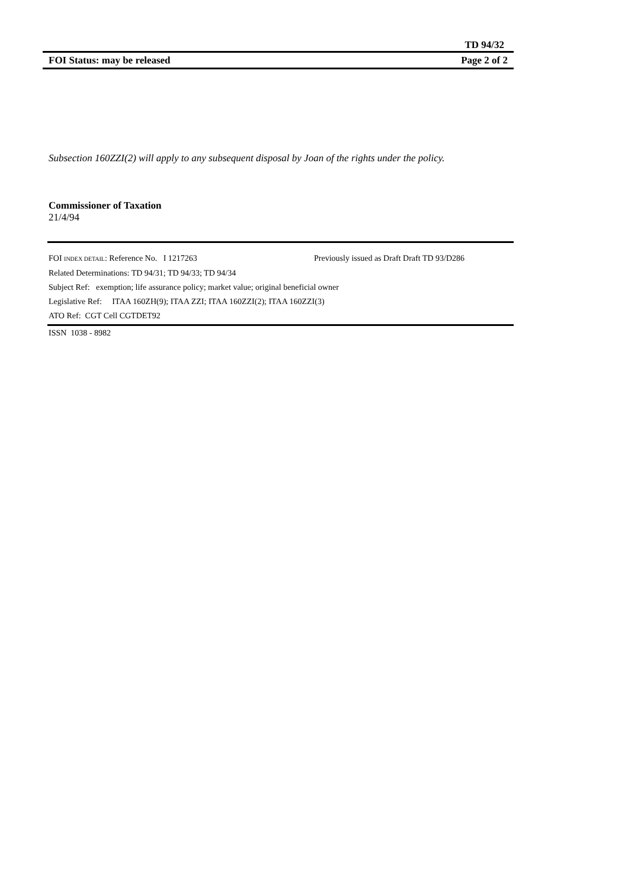TD 94/32
FOI Status: may be released Page 2 of 2
Subsection 160ZZI(2) will apply to any subsequent disposal by Joan of the rights under the policy.
Commissioner of Taxation
21/4/94
FOI INDEX DETAIL: Reference No. I 1217263 Previously issued as Draft Draft TD 93/D286
Related Determinations: TD 94/31; TD 94/33; TD 94/34
Subject Ref: exemption; life assurance policy; market value; original beneficial owner
Legislative Ref: ITAA 160ZH(9); ITAA ZZI; ITAA 160ZZI(2); ITAA 160ZZI(3)
ATO Ref: CGT Cell CGTDET92
ISSN 1038 - 8982